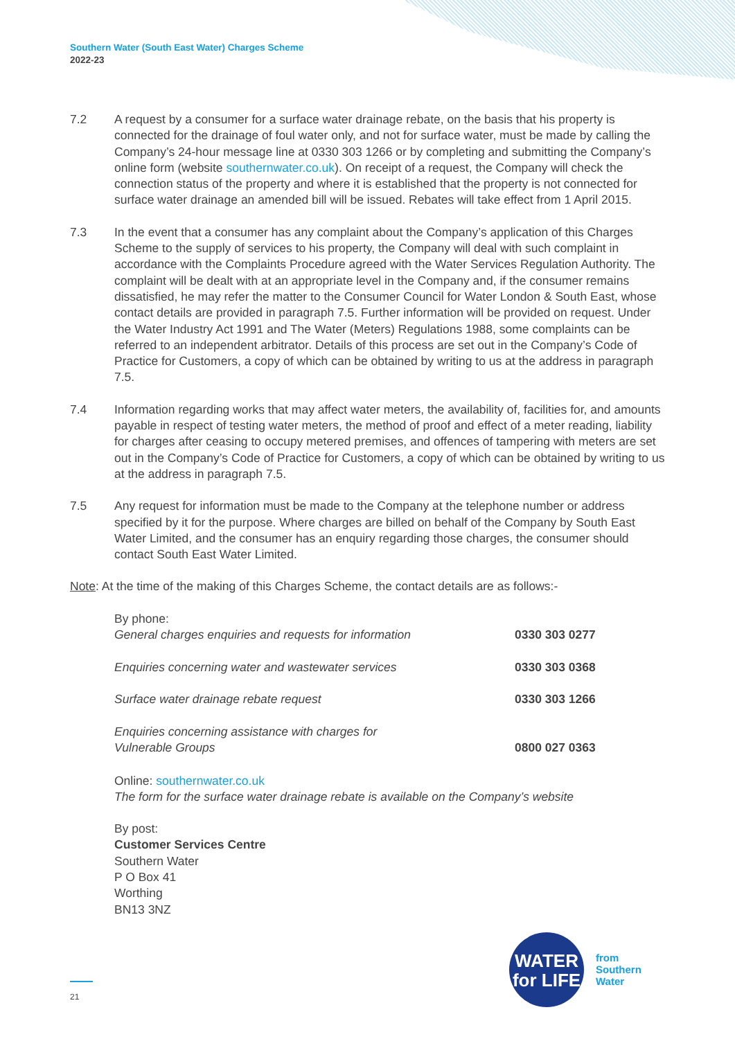Southern Water (South East Water) Charges Scheme
2022-23
7.2 A request by a consumer for a surface water drainage rebate, on the basis that his property is connected for the drainage of foul water only, and not for surface water, must be made by calling the Company’s 24-hour message line at 0330 303 1266 or by completing and submitting the Company’s online form (website southernwater.co.uk). On receipt of a request, the Company will check the connection status of the property and where it is established that the property is not connected for surface water drainage an amended bill will be issued. Rebates will take effect from 1 April 2015.
7.3 In the event that a consumer has any complaint about the Company’s application of this Charges Scheme to the supply of services to his property, the Company will deal with such complaint in accordance with the Complaints Procedure agreed with the Water Services Regulation Authority. The complaint will be dealt with at an appropriate level in the Company and, if the consumer remains dissatisfied, he may refer the matter to the Consumer Council for Water London & South East, whose contact details are provided in paragraph 7.5. Further information will be provided on request. Under the Water Industry Act 1991 and The Water (Meters) Regulations 1988, some complaints can be referred to an independent arbitrator. Details of this process are set out in the Company’s Code of Practice for Customers, a copy of which can be obtained by writing to us at the address in paragraph 7.5.
7.4 Information regarding works that may affect water meters, the availability of, facilities for, and amounts payable in respect of testing water meters, the method of proof and effect of a meter reading, liability for charges after ceasing to occupy metered premises, and offences of tampering with meters are set out in the Company’s Code of Practice for Customers, a copy of which can be obtained by writing to us at the address in paragraph 7.5.
7.5 Any request for information must be made to the Company at the telephone number or address specified by it for the purpose. Where charges are billed on behalf of the Company by South East Water Limited, and the consumer has an enquiry regarding those charges, the consumer should contact South East Water Limited.
Note: At the time of the making of this Charges Scheme, the contact details are as follows:-
By phone:
| General charges enquiries and requests for information | 0330 303 0277 |
| Enquiries concerning water and wastewater services | 0330 303 0368 |
| Surface water drainage rebate request | 0330 303 1266 |
| Enquiries concerning assistance with charges for Vulnerable Groups | 0800 027 0363 |
Online: southernwater.co.uk
The form for the surface water drainage rebate is available on the Company’s website
By post:
Customer Services Centre
Southern Water
P O Box 41
Worthing
BN13 3NZ
WATER
for LIFE
from
Southern
Water
21